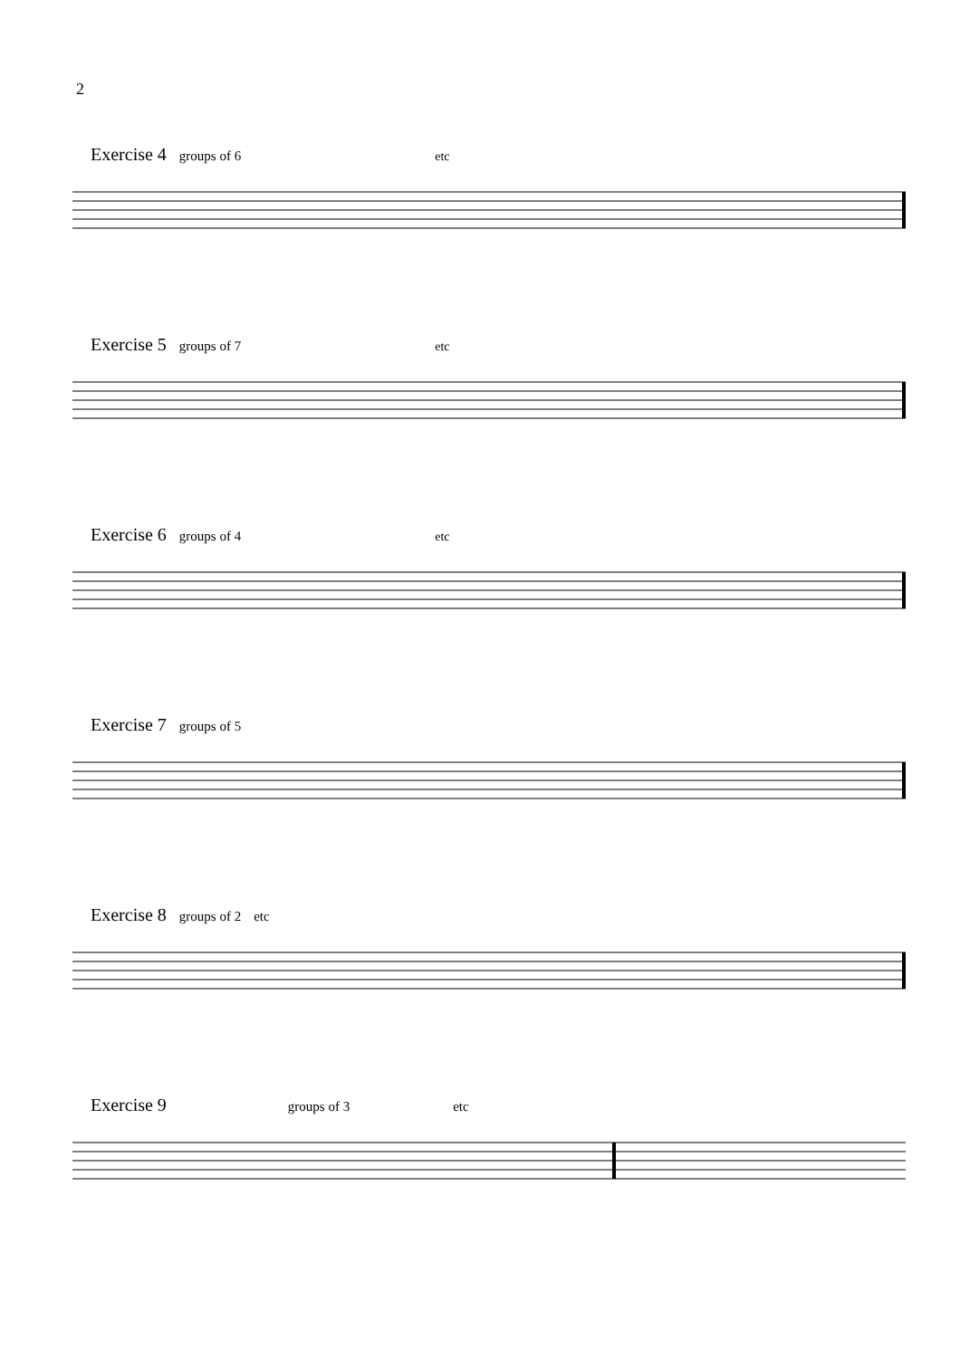2
Exercise 4 groups of 6 etc
Exercise 5 groups of 7 etc
Exercise 6 groups of 4 etc
Exercise 7 groups of 5
Exercise 8 groups of 2 etc
Exercise 9 groups of 3 etc